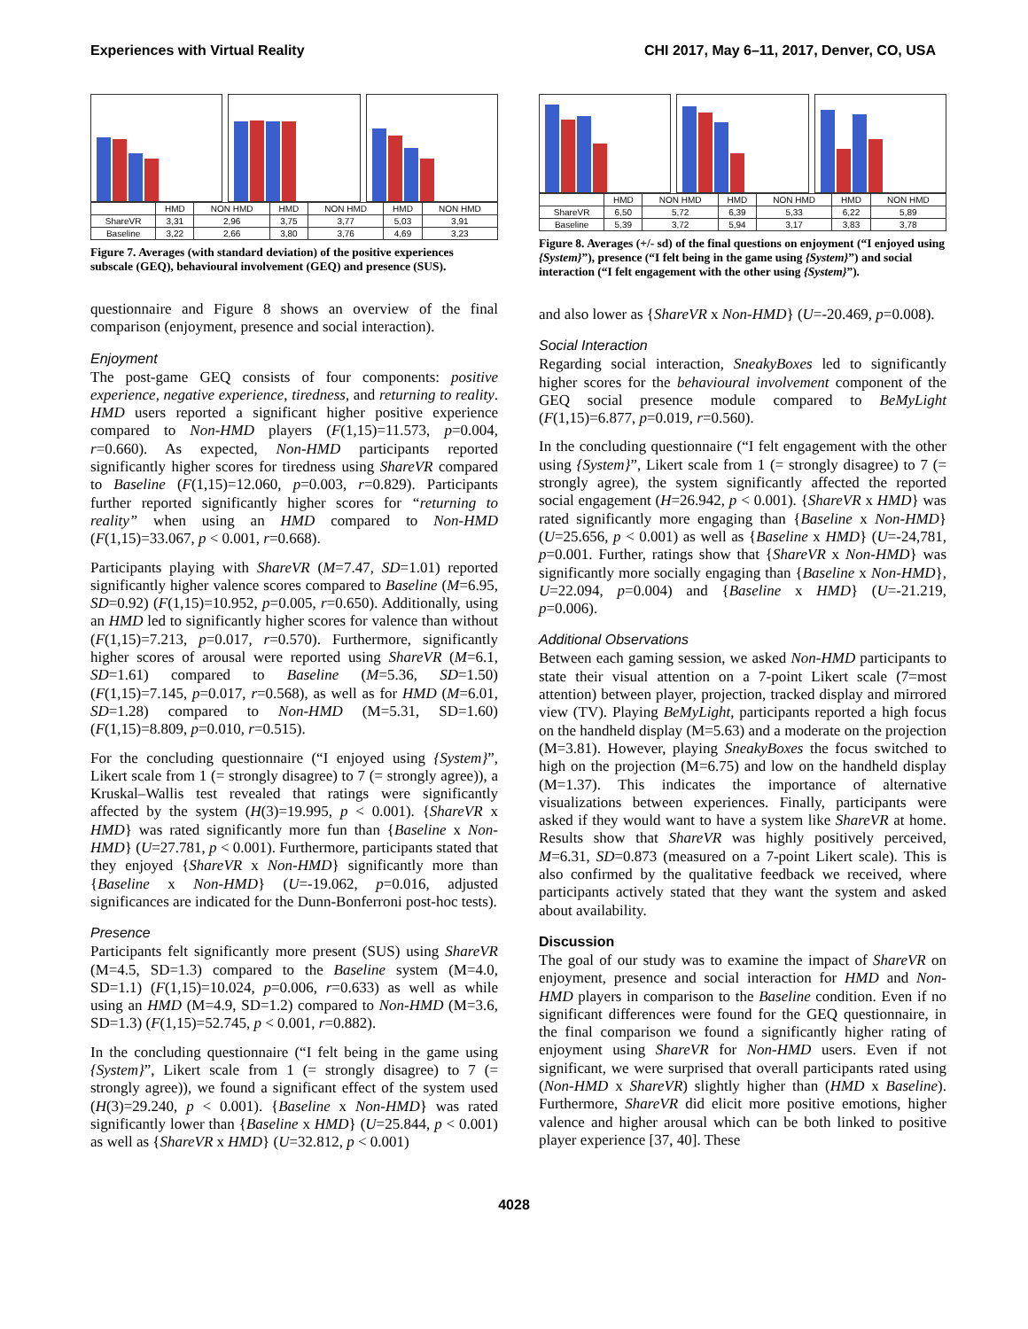Experiences with Virtual Reality CHI 2017, May 6–11, 2017, Denver, CO, USA
| | HMD | NON HMD | HMD | NON HMD | HMD | NON HMD |
| ShareVR | 3,31 | 2,96 | 3,75 | 3,77 | 5,03 | 3,91 |
| Baseline | 3,22 | 2,66 | 3,80 | 3,76 | 4,69 | 3,23 |
Figure 7. Averages (with standard deviation) of the positive experiences subscale (GEQ), behavioural involvement (GEQ) and presence (SUS).
questionnaire and Figure 8 shows an overview of the final comparison (enjoyment, presence and social interaction).
Enjoyment
The post-game GEQ consists of four components: positive experience, negative experience, tiredness, and returning to reality. HMD users reported a significant higher positive experience compared to Non-HMD players (F(1,15)=11.573, p=0.004, r=0.660). As expected, Non-HMD participants reported significantly higher scores for tiredness using ShareVR compared to Baseline (F(1,15)=12.060, p=0.003, r=0.829). Participants further reported significantly higher scores for “returning to reality” when using an HMD compared to Non-HMD (F(1,15)=33.067, p < 0.001, r=0.668).
Participants playing with ShareVR (M=7.47, SD=1.01) reported significantly higher valence scores compared to Baseline (M=6.95, SD=0.92) (F(1,15)=10.952, p=0.005, r=0.650). Additionally, using an HMD led to significantly higher scores for valence than without (F(1,15)=7.213, p=0.017, r=0.570). Furthermore, significantly higher scores of arousal were reported using ShareVR (M=6.1, SD=1.61) compared to Baseline (M=5.36, SD=1.50) (F(1,15)=7.145, p=0.017, r=0.568), as well as for HMD (M=6.01, SD=1.28) compared to Non-HMD (M=5.31, SD=1.60) (F(1,15)=8.809, p=0.010, r=0.515).
For the concluding questionnaire (“I enjoyed using {System}”, Likert scale from 1 (= strongly disagree) to 7 (= strongly agree)), a Kruskal–Wallis test revealed that ratings were significantly affected by the system (H(3)=19.995, p < 0.001). {ShareVR x HMD} was rated significantly more fun than {Baseline x Non-HMD} (U=27.781, p < 0.001). Furthermore, participants stated that they enjoyed {ShareVR x Non-HMD} significantly more than {Baseline x Non-HMD} (U=-19.062, p=0.016, adjusted significances are indicated for the Dunn-Bonferroni post-hoc tests).
Presence
Participants felt significantly more present (SUS) using ShareVR (M=4.5, SD=1.3) compared to the Baseline system (M=4.0, SD=1.1) (F(1,15)=10.024, p=0.006, r=0.633) as well as while using an HMD (M=4.9, SD=1.2) compared to Non-HMD (M=3.6, SD=1.3) (F(1,15)=52.745, p < 0.001, r=0.882).
In the concluding questionnaire (“I felt being in the game using {System}”, Likert scale from 1 (= strongly disagree) to 7 (= strongly agree)), we found a significant effect of the system used (H(3)=29.240, p < 0.001). {Baseline x Non-HMD} was rated significantly lower than {Baseline x HMD} (U=25.844, p < 0.001) as well as {ShareVR x HMD} (U=32.812, p < 0.001)
| | HMD | NON HMD | HMD | NON HMD | HMD | NON HMD |
| ShareVR | 6,50 | 5,72 | 6,39 | 5,33 | 6,22 | 5,89 |
| Baseline | 5,39 | 3,72 | 5,94 | 3,17 | 3,83 | 3,78 |
Figure 8. Averages (+/- sd) of the final questions on enjoyment (“I enjoyed using {System}”), presence (“I felt being in the game using {System}”) and social interaction (“I felt engagement with the other using {System}”).
and also lower as {ShareVR x Non-HMD} (U=-20.469, p=0.008).
Social Interaction
Regarding social interaction, SneakyBoxes led to significantly higher scores for the behavioural involvement component of the GEQ social presence module compared to BeMyLight (F(1,15)=6.877, p=0.019, r=0.560).
In the concluding questionnaire (“I felt engagement with the other using {System}”, Likert scale from 1 (= strongly disagree) to 7 (= strongly agree), the system significantly affected the reported social engagement (H=26.942, p < 0.001). {ShareVR x HMD} was rated significantly more engaging than {Baseline x Non-HMD} (U=25.656, p < 0.001) as well as {Baseline x HMD} (U=-24,781, p=0.001. Further, ratings show that {ShareVR x Non-HMD} was significantly more socially engaging than {Baseline x Non-HMD}, U=22.094, p=0.004) and {Baseline x HMD} (U=-21.219, p=0.006).
Additional Observations
Between each gaming session, we asked Non-HMD participants to state their visual attention on a 7-point Likert scale (7=most attention) between player, projection, tracked display and mirrored view (TV). Playing BeMyLight, participants reported a high focus on the handheld display (M=5.63) and a moderate on the projection (M=3.81). However, playing SneakyBoxes the focus switched to high on the projection (M=6.75) and low on the handheld display (M=1.37). This indicates the importance of alternative visualizations between experiences. Finally, participants were asked if they would want to have a system like ShareVR at home. Results show that ShareVR was highly positively perceived, M=6.31, SD=0.873 (measured on a 7-point Likert scale). This is also confirmed by the qualitative feedback we received, where participants actively stated that they want the system and asked about availability.
Discussion
The goal of our study was to examine the impact of ShareVR on enjoyment, presence and social interaction for HMD and Non-HMD players in comparison to the Baseline condition. Even if no significant differences were found for the GEQ questionnaire, in the final comparison we found a significantly higher rating of enjoyment using ShareVR for Non-HMD users. Even if not significant, we were surprised that overall participants rated using (Non-HMD x ShareVR) slightly higher than (HMD x Baseline). Furthermore, ShareVR did elicit more positive emotions, higher valence and higher arousal which can be both linked to positive player experience [37, 40]. These
4028